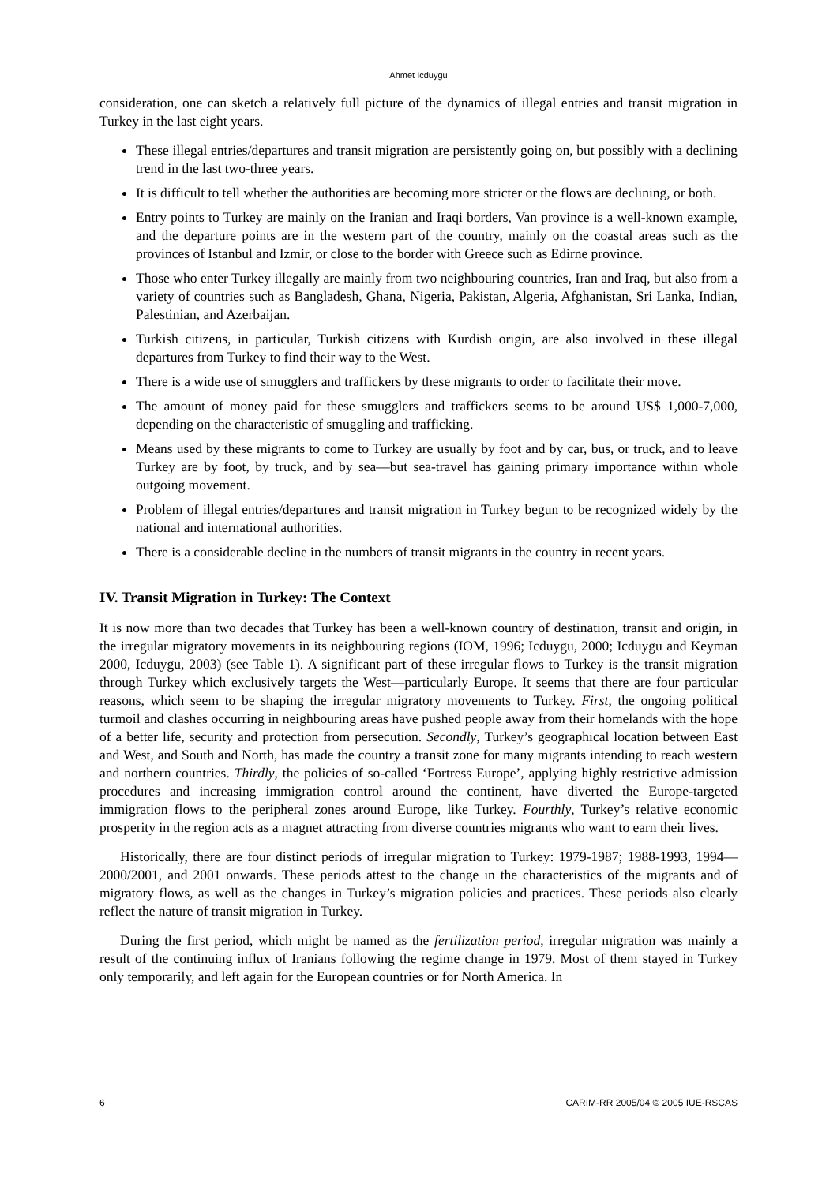Ahmet Icduygu
consideration, one can sketch a relatively full picture of the dynamics of illegal entries and transit migration in Turkey in the last eight years.
These illegal entries/departures and transit migration are persistently going on, but possibly with a declining trend in the last two-three years.
It is difficult to tell whether the authorities are becoming more stricter or the flows are declining, or both.
Entry points to Turkey are mainly on the Iranian and Iraqi borders, Van province is a well-known example, and the departure points are in the western part of the country, mainly on the coastal areas such as the provinces of Istanbul and Izmir, or close to the border with Greece such as Edirne province.
Those who enter Turkey illegally are mainly from two neighbouring countries, Iran and Iraq, but also from a variety of countries such as Bangladesh, Ghana, Nigeria, Pakistan, Algeria, Afghanistan, Sri Lanka, Indian, Palestinian, and Azerbaijan.
Turkish citizens, in particular, Turkish citizens with Kurdish origin, are also involved in these illegal departures from Turkey to find their way to the West.
There is a wide use of smugglers and traffickers by these migrants to order to facilitate their move.
The amount of money paid for these smugglers and traffickers seems to be around US$ 1,000-7,000, depending on the characteristic of smuggling and trafficking.
Means used by these migrants to come to Turkey are usually by foot and by car, bus, or truck, and to leave Turkey are by foot, by truck, and by sea—but sea-travel has gaining primary importance within whole outgoing movement.
Problem of illegal entries/departures and transit migration in Turkey begun to be recognized widely by the national and international authorities.
There is a considerable decline in the numbers of transit migrants in the country in recent years.
IV. Transit Migration in Turkey: The Context
It is now more than two decades that Turkey has been a well-known country of destination, transit and origin, in the irregular migratory movements in its neighbouring regions (IOM, 1996; Icduygu, 2000; Icduygu and Keyman 2000, Icduygu, 2003) (see Table 1). A significant part of these irregular flows to Turkey is the transit migration through Turkey which exclusively targets the West—particularly Europe. It seems that there are four particular reasons, which seem to be shaping the irregular migratory movements to Turkey. First, the ongoing political turmoil and clashes occurring in neighbouring areas have pushed people away from their homelands with the hope of a better life, security and protection from persecution. Secondly, Turkey’s geographical location between East and West, and South and North, has made the country a transit zone for many migrants intending to reach western and northern countries. Thirdly, the policies of so-called ‘Fortress Europe’, applying highly restrictive admission procedures and increasing immigration control around the continent, have diverted the Europe-targeted immigration flows to the peripheral zones around Europe, like Turkey. Fourthly, Turkey’s relative economic prosperity in the region acts as a magnet attracting from diverse countries migrants who want to earn their lives.
Historically, there are four distinct periods of irregular migration to Turkey: 1979-1987; 1988-1993, 1994—2000/2001, and 2001 onwards. These periods attest to the change in the characteristics of the migrants and of migratory flows, as well as the changes in Turkey’s migration policies and practices. These periods also clearly reflect the nature of transit migration in Turkey.
During the first period, which might be named as the fertilization period, irregular migration was mainly a result of the continuing influx of Iranians following the regime change in 1979. Most of them stayed in Turkey only temporarily, and left again for the European countries or for North America. In
6 CARIM-RR 2005/04 © 2005 IUE-RSCAS